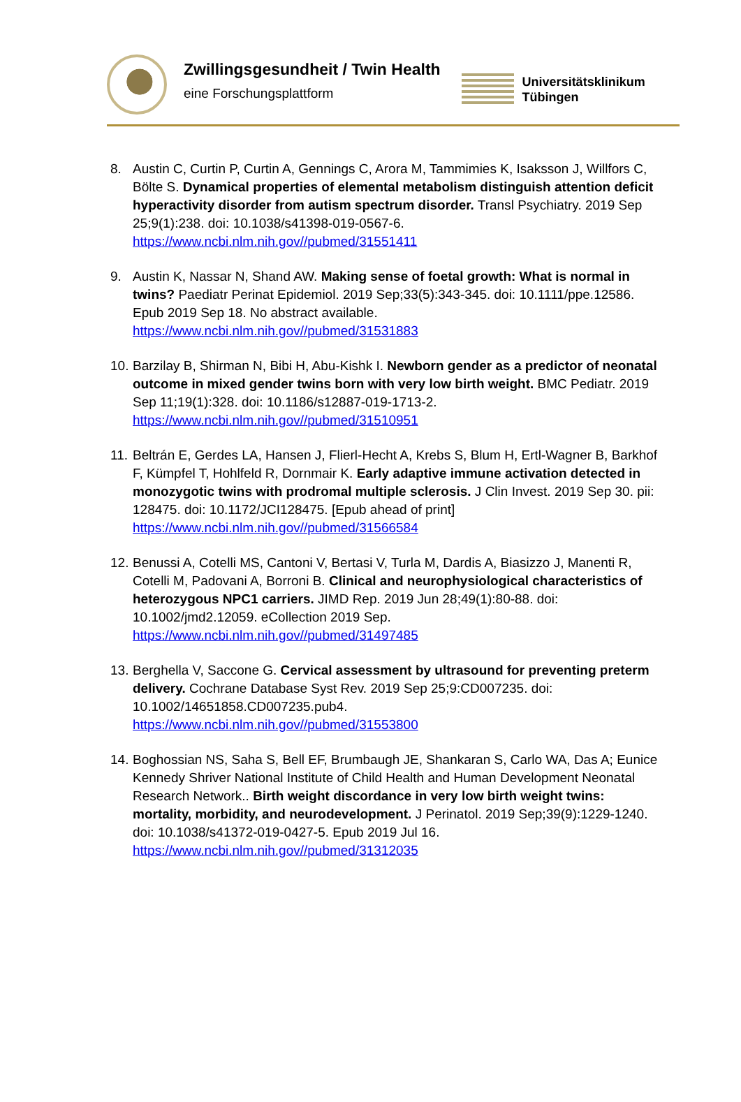Zwillingsgesundheit / Twin Health
eine Forschungsplattform
Universitätsklinikum
Tübingen
8. Austin C, Curtin P, Curtin A, Gennings C, Arora M, Tammimies K, Isaksson J, Willfors C, Bölte S. Dynamical properties of elemental metabolism distinguish attention deficit hyperactivity disorder from autism spectrum disorder. Transl Psychiatry. 2019 Sep 25;9(1):238. doi: 10.1038/s41398-019-0567-6.
https://www.ncbi.nlm.nih.gov//pubmed/31551411
9. Austin K, Nassar N, Shand AW. Making sense of foetal growth: What is normal in twins? Paediatr Perinat Epidemiol. 2019 Sep;33(5):343-345. doi: 10.1111/ppe.12586. Epub 2019 Sep 18. No abstract available.
https://www.ncbi.nlm.nih.gov//pubmed/31531883
10. Barzilay B, Shirman N, Bibi H, Abu-Kishk I. Newborn gender as a predictor of neonatal outcome in mixed gender twins born with very low birth weight. BMC Pediatr. 2019 Sep 11;19(1):328. doi: 10.1186/s12887-019-1713-2.
https://www.ncbi.nlm.nih.gov//pubmed/31510951
11. Beltrán E, Gerdes LA, Hansen J, Flierl-Hecht A, Krebs S, Blum H, Ertl-Wagner B, Barkhof F, Kümpfel T, Hohlfeld R, Dornmair K. Early adaptive immune activation detected in monozygotic twins with prodromal multiple sclerosis. J Clin Invest. 2019 Sep 30. pii: 128475. doi: 10.1172/JCI128475. [Epub ahead of print]
https://www.ncbi.nlm.nih.gov//pubmed/31566584
12. Benussi A, Cotelli MS, Cantoni V, Bertasi V, Turla M, Dardis A, Biasizzo J, Manenti R, Cotelli M, Padovani A, Borroni B. Clinical and neurophysiological characteristics of heterozygous NPC1 carriers. JIMD Rep. 2019 Jun 28;49(1):80-88. doi: 10.1002/jmd2.12059. eCollection 2019 Sep.
https://www.ncbi.nlm.nih.gov//pubmed/31497485
13. Berghella V, Saccone G. Cervical assessment by ultrasound for preventing preterm delivery. Cochrane Database Syst Rev. 2019 Sep 25;9:CD007235. doi: 10.1002/14651858.CD007235.pub4.
https://www.ncbi.nlm.nih.gov//pubmed/31553800
14. Boghossian NS, Saha S, Bell EF, Brumbaugh JE, Shankaran S, Carlo WA, Das A; Eunice Kennedy Shriver National Institute of Child Health and Human Development Neonatal Research Network.. Birth weight discordance in very low birth weight twins: mortality, morbidity, and neurodevelopment. J Perinatol. 2019 Sep;39(9):1229-1240. doi: 10.1038/s41372-019-0427-5. Epub 2019 Jul 16.
https://www.ncbi.nlm.nih.gov//pubmed/31312035